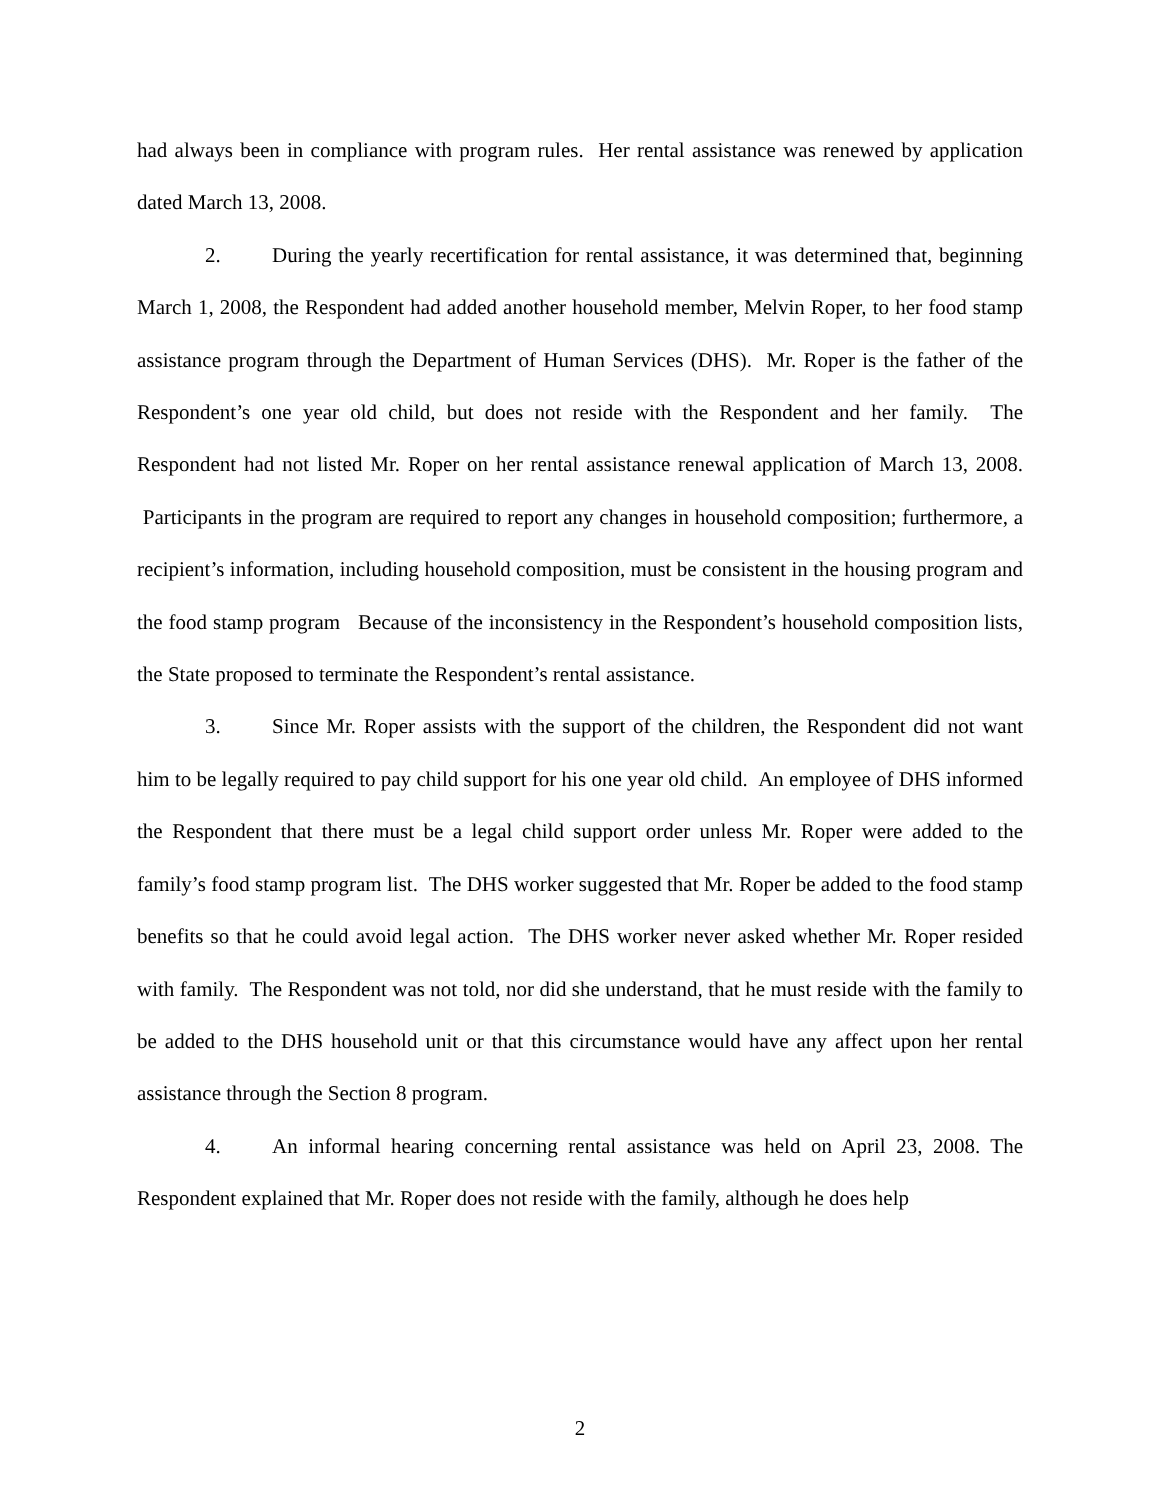had always been in compliance with program rules. Her rental assistance was renewed by application dated March 13, 2008.
2. During the yearly recertification for rental assistance, it was determined that, beginning March 1, 2008, the Respondent had added another household member, Melvin Roper, to her food stamp assistance program through the Department of Human Services (DHS). Mr. Roper is the father of the Respondent’s one year old child, but does not reside with the Respondent and her family. The Respondent had not listed Mr. Roper on her rental assistance renewal application of March 13, 2008. Participants in the program are required to report any changes in household composition; furthermore, a recipient’s information, including household composition, must be consistent in the housing program and the food stamp program Because of the inconsistency in the Respondent’s household composition lists, the State proposed to terminate the Respondent’s rental assistance.
3. Since Mr. Roper assists with the support of the children, the Respondent did not want him to be legally required to pay child support for his one year old child. An employee of DHS informed the Respondent that there must be a legal child support order unless Mr. Roper were added to the family’s food stamp program list. The DHS worker suggested that Mr. Roper be added to the food stamp benefits so that he could avoid legal action. The DHS worker never asked whether Mr. Roper resided with family. The Respondent was not told, nor did she understand, that he must reside with the family to be added to the DHS household unit or that this circumstance would have any affect upon her rental assistance through the Section 8 program.
4. An informal hearing concerning rental assistance was held on April 23, 2008. The Respondent explained that Mr. Roper does not reside with the family, although he does help
2